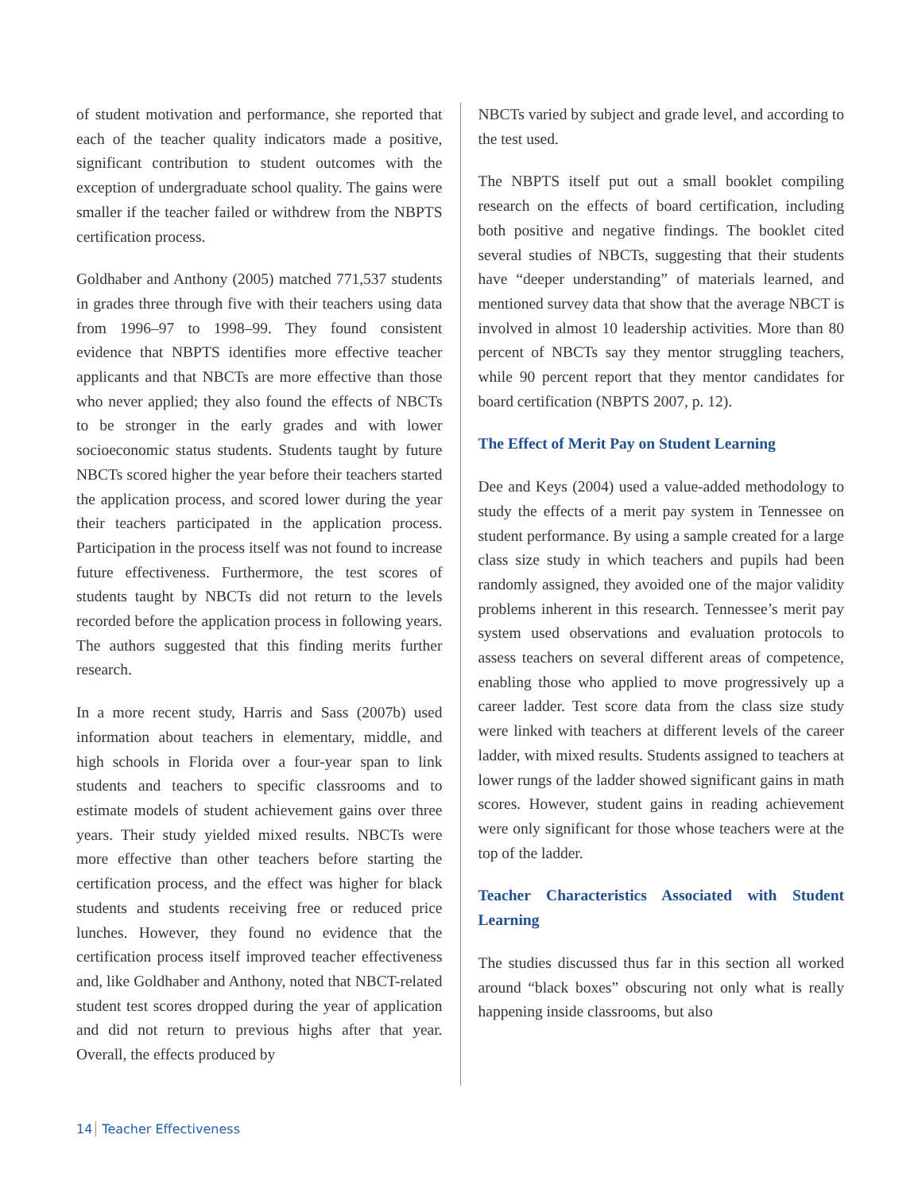of student motivation and performance, she reported that each of the teacher quality indicators made a positive, significant contribution to student outcomes with the exception of undergraduate school quality. The gains were smaller if the teacher failed or withdrew from the NBPTS certification process.
Goldhaber and Anthony (2005) matched 771,537 students in grades three through five with their teachers using data from 1996–97 to 1998–99. They found consistent evidence that NBPTS identifies more effective teacher applicants and that NBCTs are more effective than those who never applied; they also found the effects of NBCTs to be stronger in the early grades and with lower socioeconomic status students. Students taught by future NBCTs scored higher the year before their teachers started the application process, and scored lower during the year their teachers participated in the application process. Participation in the process itself was not found to increase future effectiveness. Furthermore, the test scores of students taught by NBCTs did not return to the levels recorded before the application process in following years. The authors suggested that this finding merits further research.
In a more recent study, Harris and Sass (2007b) used information about teachers in elementary, middle, and high schools in Florida over a four-year span to link students and teachers to specific classrooms and to estimate models of student achievement gains over three years. Their study yielded mixed results. NBCTs were more effective than other teachers before starting the certification process, and the effect was higher for black students and students receiving free or reduced price lunches. However, they found no evidence that the certification process itself improved teacher effectiveness and, like Goldhaber and Anthony, noted that NBCT-related student test scores dropped during the year of application and did not return to previous highs after that year. Overall, the effects produced by
NBCTs varied by subject and grade level, and according to the test used.
The NBPTS itself put out a small booklet compiling research on the effects of board certification, including both positive and negative findings. The booklet cited several studies of NBCTs, suggesting that their students have “deeper understanding” of materials learned, and mentioned survey data that show that the average NBCT is involved in almost 10 leadership activities. More than 80 percent of NBCTs say they mentor struggling teachers, while 90 percent report that they mentor candidates for board certification (NBPTS 2007, p. 12).
The Effect of Merit Pay on Student Learning
Dee and Keys (2004) used a value-added methodology to study the effects of a merit pay system in Tennessee on student performance. By using a sample created for a large class size study in which teachers and pupils had been randomly assigned, they avoided one of the major validity problems inherent in this research. Tennessee’s merit pay system used observations and evaluation protocols to assess teachers on several different areas of competence, enabling those who applied to move progressively up a career ladder. Test score data from the class size study were linked with teachers at different levels of the career ladder, with mixed results. Students assigned to teachers at lower rungs of the ladder showed significant gains in math scores. However, student gains in reading achievement were only significant for those whose teachers were at the top of the ladder.
Teacher Characteristics Associated with Student Learning
The studies discussed thus far in this section all worked around “black boxes” obscuring not only what is really happening inside classrooms, but also
14 Teacher Effectiveness